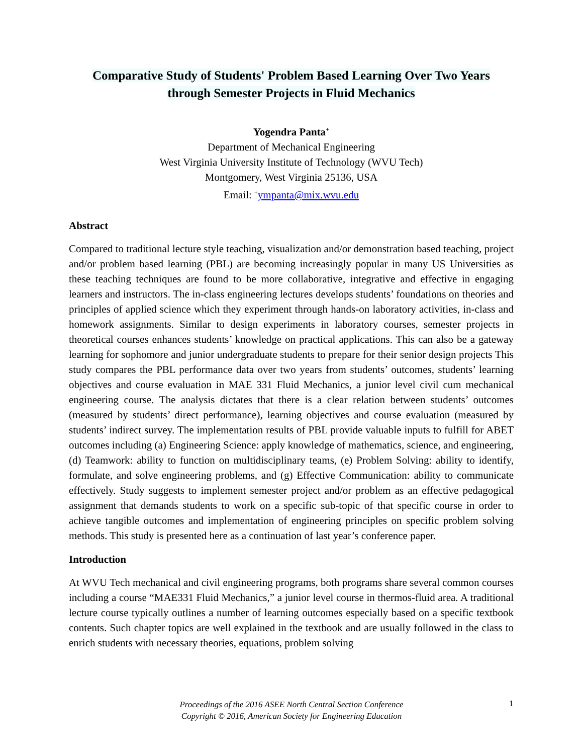Comparative Study of Students' Problem Based Learning Over Two Years
through Semester Projects in Fluid Mechanics
Yogendra Panta<sup>+</sup>
Department of Mechanical Engineering
West Virginia University Institute of Technology (WVU Tech)
Montgomery, West Virginia 25136, USA
Email: <sup>+</sup>ympanta@mix.wvu.edu
Abstract
Compared to traditional lecture style teaching, visualization and/or demonstration based teaching, project and/or problem based learning (PBL) are becoming increasingly popular in many US Universities as these teaching techniques are found to be more collaborative, integrative and effective in engaging learners and instructors. The in-class engineering lectures develops students’ foundations on theories and principles of applied science which they experiment through hands-on laboratory activities, in-class and homework assignments. Similar to design experiments in laboratory courses, semester projects in theoretical courses enhances students’ knowledge on practical applications. This can also be a gateway learning for sophomore and junior undergraduate students to prepare for their senior design projects This study compares the PBL performance data over two years from students’ outcomes, students’ learning objectives and course evaluation in MAE 331 Fluid Mechanics, a junior level civil cum mechanical engineering course. The analysis dictates that there is a clear relation between students’ outcomes (measured by students’ direct performance), learning objectives and course evaluation (measured by students’ indirect survey. The implementation results of PBL provide valuable inputs to fulfill for ABET outcomes including (a) Engineering Science: apply knowledge of mathematics, science, and engineering, (d) Teamwork: ability to function on multidisciplinary teams, (e) Problem Solving: ability to identify, formulate, and solve engineering problems, and (g) Effective Communication: ability to communicate effectively. Study suggests to implement semester project and/or problem as an effective pedagogical assignment that demands students to work on a specific sub-topic of that specific course in order to achieve tangible outcomes and implementation of engineering principles on specific problem solving methods. This study is presented here as a continuation of last year’s conference paper.
Introduction
At WVU Tech mechanical and civil engineering programs, both programs share several common courses including a course “MAE331 Fluid Mechanics,” a junior level course in thermos-fluid area. A traditional lecture course typically outlines a number of learning outcomes especially based on a specific textbook contents. Such chapter topics are well explained in the textbook and are usually followed in the class to enrich students with necessary theories, equations, problem solving
Proceedings of the 2016 ASEE North Central Section Conference
Copyright © 2016, American Society for Engineering Education
1